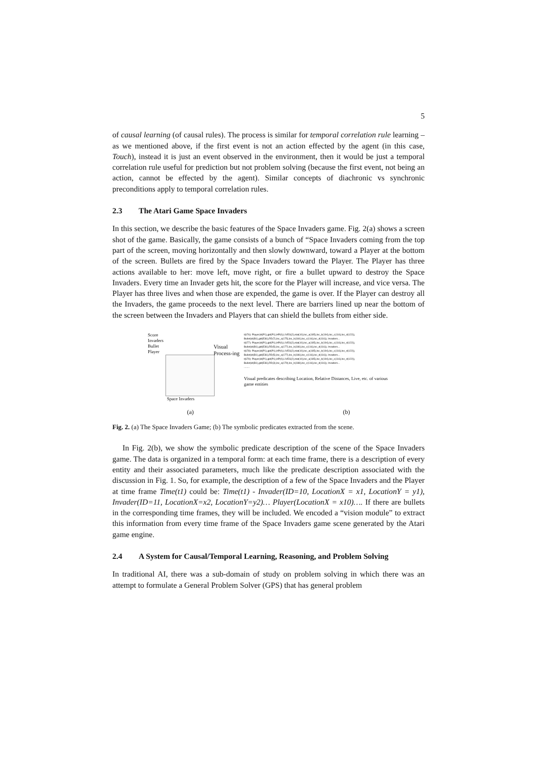5
of causal learning (of causal rules). The process is similar for temporal correlation rule learning – as we mentioned above, if the first event is not an action effected by the agent (in this case, Touch), instead it is just an event observed in the environment, then it would be just a temporal correlation rule useful for prediction but not problem solving (because the first event, not being an action, cannot be effected by the agent). Similar concepts of diachronic vs synchronic preconditions apply to temporal correlation rules.
2.3 The Atari Game Space Invaders
In this section, we describe the basic features of the Space Invaders game. Fig. 2(a) shows a screen shot of the game. Basically, the game consists of a bunch of “Space Invaders coming from the top part of the screen, moving horizontally and then slowly downward, toward a Player at the bottom of the screen. Bullets are fired by the Space Invaders toward the Player. The Player has three actions available to her: move left, move right, or fire a bullet upward to destroy the Space Invaders. Every time an Invader gets hit, the score for the Player will increase, and vice versa. The Player has three lives and when those are expended, the game is over. If the Player can destroy all the Invaders, the game proceeds to the next level. There are barriers lined up near the bottom of the screen between the Invaders and Players that can shield the bullets from either side.
Score
Invaders
Bullet
Player
Space Invaders
Visual Process-ing
t(676): Player(id(P1),gid(P1),HP(0),LIVES(2),stat(10),loc_a(185),loc_b(194),loc_c(116),loc_d(122)), Bullet(id(B1),gid(E36),RD(7),loc_a(175),loc_b(184),loc_c(116),loc_d(116)), Invaders...
t(677): Player(id(P1),gid(P1),HP(0),LIVES(2),stat(10),loc_a(185),loc_b(194),loc_c(116),loc_d(122)), Bullet(id(B1),gid(E36),RD(5),loc_a(177),loc_b(186),loc_c(116),loc_d(116)), Invaders...
t(678): Player(id(P1),gid(P1),HP(0),LIVES(2),stat(10),loc_a(185),loc_b(194),loc_c(116),loc_d(122)), Bullet(id(B1),gid(E36),RD(5),loc_a(177),loc_b(186),loc_c(116),loc_d(116)), Invaders...
t(679): Player(id(P1),gid(P1),HP(0),LIVES(2),stat(10),loc_a(185),loc_b(194),loc_c(116),loc_d(122)), Bullet(id(B1),gid(E36),RD(3),loc_a(179),loc_b(188),loc_c(116),loc_d(116)), Invaders...
........
Visual predicates describing Location, Relative Distances, Live, etc. of various game entities
(a) (b)
Fig. 2. (a) The Space Invaders Game; (b) The symbolic predicates extracted from the scene.
In Fig. 2(b), we show the symbolic predicate description of the scene of the Space Invaders game. The data is organized in a temporal form: at each time frame, there is a description of every entity and their associated parameters, much like the predicate description associated with the discussion in Fig. 1. So, for example, the description of a few of the Space Invaders and the Player at time frame Time(t1) could be: Time(t1) - Invader(ID=10, LocationX = x1, LocationY = y1), Invader(ID=11, LocationX=x2, LocationY=y2)… Player(LocationX = x10)…. If there are bullets in the corresponding time frames, they will be included. We encoded a “vision module” to extract this information from every time frame of the Space Invaders game scene generated by the Atari game engine.
2.4 A System for Causal/Temporal Learning, Reasoning, and Problem Solving
In traditional AI, there was a sub-domain of study on problem solving in which there was an attempt to formulate a General Problem Solver (GPS) that has general problem